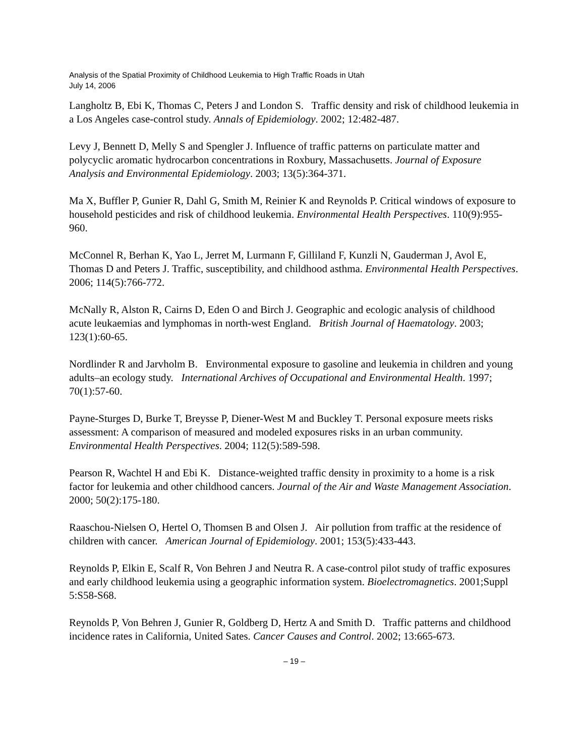Analysis of the Spatial Proximity of Childhood Leukemia to High Traffic Roads in Utah
July 14, 2006
Langholtz B, Ebi K, Thomas C, Peters J and London S. Traffic density and risk of childhood leukemia in a Los Angeles case-control study. Annals of Epidemiology. 2002; 12:482-487.
Levy J, Bennett D, Melly S and Spengler J. Influence of traffic patterns on particulate matter and polycyclic aromatic hydrocarbon concentrations in Roxbury, Massachusetts. Journal of Exposure Analysis and Environmental Epidemiology. 2003; 13(5):364-371.
Ma X, Buffler P, Gunier R, Dahl G, Smith M, Reinier K and Reynolds P. Critical windows of exposure to household pesticides and risk of childhood leukemia. Environmental Health Perspectives. 110(9):955-960.
McConnel R, Berhan K, Yao L, Jerret M, Lurmann F, Gilliland F, Kunzli N, Gauderman J, Avol E, Thomas D and Peters J. Traffic, susceptibility, and childhood asthma. Environmental Health Perspectives. 2006; 114(5):766-772.
McNally R, Alston R, Cairns D, Eden O and Birch J. Geographic and ecologic analysis of childhood acute leukaemias and lymphomas in north-west England. British Journal of Haematology. 2003; 123(1):60-65.
Nordlinder R and Jarvholm B. Environmental exposure to gasoline and leukemia in children and young adults–an ecology study. International Archives of Occupational and Environmental Health. 1997; 70(1):57-60.
Payne-Sturges D, Burke T, Breysse P, Diener-West M and Buckley T. Personal exposure meets risks assessment: A comparison of measured and modeled exposures risks in an urban community. Environmental Health Perspectives. 2004; 112(5):589-598.
Pearson R, Wachtel H and Ebi K. Distance-weighted traffic density in proximity to a home is a risk factor for leukemia and other childhood cancers. Journal of the Air and Waste Management Association. 2000; 50(2):175-180.
Raaschou-Nielsen O, Hertel O, Thomsen B and Olsen J. Air pollution from traffic at the residence of children with cancer. American Journal of Epidemiology. 2001; 153(5):433-443.
Reynolds P, Elkin E, Scalf R, Von Behren J and Neutra R. A case-control pilot study of traffic exposures and early childhood leukemia using a geographic information system. Bioelectromagnetics. 2001;Suppl 5:S58-S68.
Reynolds P, Von Behren J, Gunier R, Goldberg D, Hertz A and Smith D. Traffic patterns and childhood incidence rates in California, United Sates. Cancer Causes and Control. 2002; 13:665-673.
– 19 –